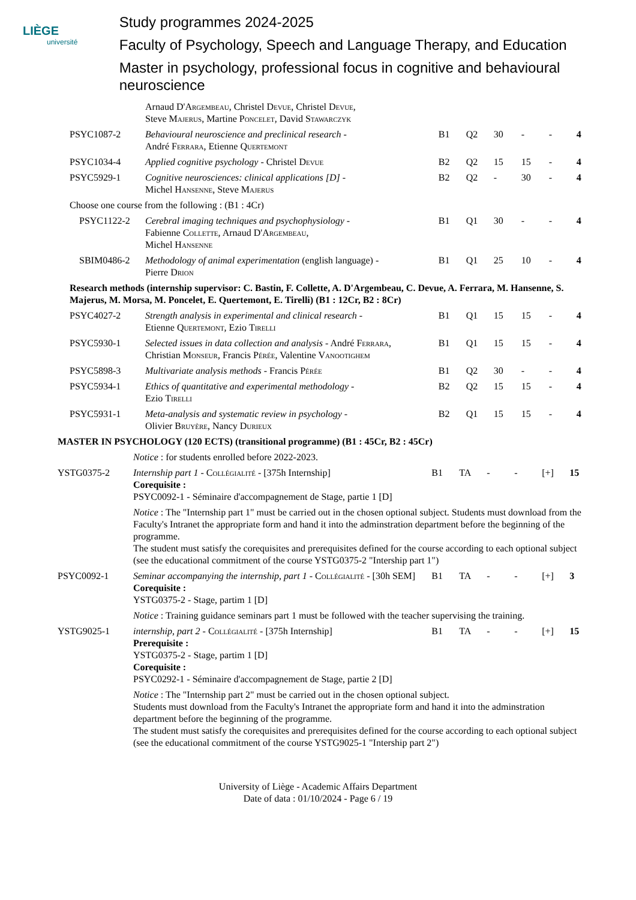LIÈGE
université
Study programmes 2024-2025
Faculty of Psychology, Speech and Language Therapy, and Education
Master in psychology, professional focus in cognitive and behavioural neuroscience
| | Arnaud D' Argembeau , Christel Devue , Christel Devue , Steve Majerus , Martine Poncelet , David Stawarczyk | | | | | | |
| PSYC1087-2 | Behavioural neuroscience and preclinical research - André Ferrara , Etienne Quertemont | B1 | Q2 | 30 | - | - | 4 |
| PSYC1034-4 | Applied cognitive psychology - Christel Devue | B2 | Q2 | 15 | 15 | - | 4 |
| PSYC5929-1 | Cognitive neurosciences: clinical applications [D] - Michel Hansenne , Steve Majerus | B2 | Q2 | - | 30 | - | 4 |
| Choose one course from the following : (B1 : 4Cr) | | | | | | | |
| PSYC1122-2 | Cerebral imaging techniques and psychophysiology - Fabienne Collette , Arnaud D' Argembeau , Michel Hansenne | B1 | Q1 | 30 | - | - | 4 |
| SBIM0486-2 | Methodology of animal experimentation (english language) - Pierre Drion | B1 | Q1 | 25 | 10 | - | 4 |
| Research methods (internship supervisor: C. Bastin, F. Collette, A. D'Argembeau, C. Devue, A. Ferrara, M. Hansenne, S. Majerus, M. Morsa, M. Poncelet, E. Quertemont, E. Tirelli) (B1 : 12Cr, B2 : 8Cr) | | | | | | | |
| PSYC4027-2 | Strength analysis in experimental and clinical research - Etienne Quertemont , Ezio Tirelli | B1 | Q1 | 15 | 15 | - | 4 |
| PSYC5930-1 | Selected issues in data collection and analysis - André Ferrara , Christian Monseur , Francis Pérée , Valentine Vanootighem | B1 | Q1 | 15 | 15 | - | 4 |
| PSYC5898-3 | Multivariate analysis methods - Francis Pérée | B1 | Q2 | 30 | - | - | 4 |
| PSYC5934-1 | Ethics of quantitative and experimental methodology - Ezio Tirelli | B2 | Q2 | 15 | 15 | - | 4 |
| PSYC5931-1 | Meta-analysis and systematic review in psychology - Olivier Bruyère , Nancy Durieux | B2 | Q1 | 15 | 15 | - | 4 |
| MASTER IN PSYCHOLOGY (120 ECTS) (transitional programme) (B1 : 45Cr, B2 : 45Cr) | | | | | | | |
| | Notice : for students enrolled before 2022-2023. | | | | | | |
| YSTG0375-2 | Internship part 1 - Collégialité - [375h Internship] Corequisite : PSYC0092-1 - Séminaire d'accompagnement de Stage, partie 1 [D] | B1 | TA | - | - | [+] | 15 |
| | Notice : The "Internship part 1" must be carried out in the chosen optional subject. Students must download from the Faculty's Intranet the appropriate form and hand it into the adminstration department before the beginning of the programme. The student must satisfy the corequisites and prerequisites defined for the course according to each optional subject (see the educational commitment of the course YSTG0375-2 "Intership part 1") | | | | | | |
| PSYC0092-1 | Seminar accompanying the internship, part 1 - Collégialité - [30h SEM] Corequisite : YSTG0375-2 - Stage, partim 1 [D] | B1 | TA | - | - | [+] | 3 |
| | Notice : Training guidance seminars part 1 must be followed with the teacher supervising the training. | | | | | | |
| YSTG9025-1 | internship, part 2 - Collégialité - [375h Internship] Prerequisite : YSTG0375-2 - Stage, partim 1 [D] Corequisite : PSYC0292-1 - Séminaire d'accompagnement de Stage, partie 2 [D] | B1 | TA | - | - | [+] | 15 |
| | Notice : The "Internship part 2" must be carried out in the chosen optional subject. Students must download from the Faculty's Intranet the appropriate form and hand it into the adminstration department before the beginning of the programme. The student must satisfy the corequisites and prerequisites defined for the course according to each optional subject (see the educational commitment of the course YSTG9025-1 "Intership part 2") | | | | | | |
University of Liège - Academic Affairs Department
Date of data : 01/10/2024 - Page 6 / 19